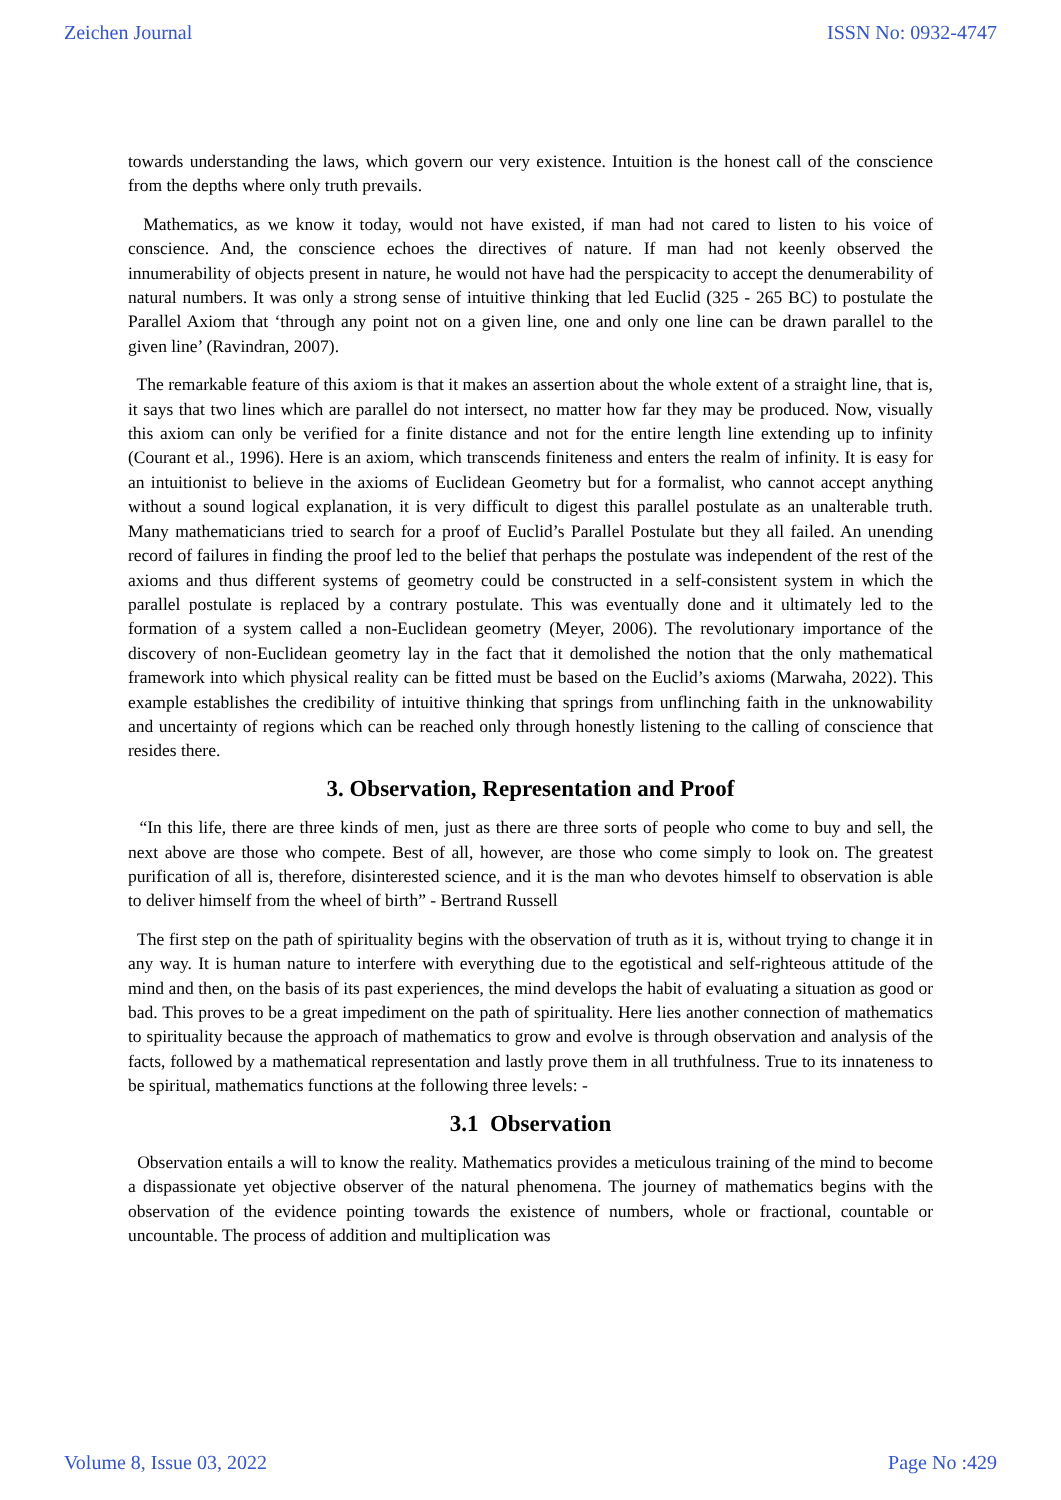Zeichen Journal ISSN No: 0932-4747
towards understanding the laws, which govern our very existence. Intuition is the honest call of the conscience from the depths where only truth prevails.
Mathematics, as we know it today, would not have existed, if man had not cared to listen to his voice of conscience. And, the conscience echoes the directives of nature. If man had not keenly observed the innumerability of objects present in nature, he would not have had the perspicacity to accept the denumerability of natural numbers. It was only a strong sense of intuitive thinking that led Euclid (325 - 265 BC) to postulate the Parallel Axiom that ‘through any point not on a given line, one and only one line can be drawn parallel to the given line’ (Ravindran, 2007).
The remarkable feature of this axiom is that it makes an assertion about the whole extent of a straight line, that is, it says that two lines which are parallel do not intersect, no matter how far they may be produced. Now, visually this axiom can only be verified for a finite distance and not for the entire length line extending up to infinity (Courant et al., 1996). Here is an axiom, which transcends finiteness and enters the realm of infinity. It is easy for an intuitionist to believe in the axioms of Euclidean Geometry but for a formalist, who cannot accept anything without a sound logical explanation, it is very difficult to digest this parallel postulate as an unalterable truth. Many mathematicians tried to search for a proof of Euclid’s Parallel Postulate but they all failed. An unending record of failures in finding the proof led to the belief that perhaps the postulate was independent of the rest of the axioms and thus different systems of geometry could be constructed in a self-consistent system in which the parallel postulate is replaced by a contrary postulate. This was eventually done and it ultimately led to the formation of a system called a non-Euclidean geometry (Meyer, 2006). The revolutionary importance of the discovery of non-Euclidean geometry lay in the fact that it demolished the notion that the only mathematical framework into which physical reality can be fitted must be based on the Euclid’s axioms (Marwaha, 2022). This example establishes the credibility of intuitive thinking that springs from unflinching faith in the unknowability and uncertainty of regions which can be reached only through honestly listening to the calling of conscience that resides there.
3. Observation, Representation and Proof
“In this life, there are three kinds of men, just as there are three sorts of people who come to buy and sell, the next above are those who compete. Best of all, however, are those who come simply to look on. The greatest purification of all is, therefore, disinterested science, and it is the man who devotes himself to observation is able to deliver himself from the wheel of birth” - Bertrand Russell
The first step on the path of spirituality begins with the observation of truth as it is, without trying to change it in any way. It is human nature to interfere with everything due to the egotistical and self-righteous attitude of the mind and then, on the basis of its past experiences, the mind develops the habit of evaluating a situation as good or bad. This proves to be a great impediment on the path of spirituality. Here lies another connection of mathematics to spirituality because the approach of mathematics to grow and evolve is through observation and analysis of the facts, followed by a mathematical representation and lastly prove them in all truthfulness. True to its innateness to be spiritual, mathematics functions at the following three levels: -
3.1 Observation
Observation entails a will to know the reality. Mathematics provides a meticulous training of the mind to become a dispassionate yet objective observer of the natural phenomena. The journey of mathematics begins with the observation of the evidence pointing towards the existence of numbers, whole or fractional, countable or uncountable. The process of addition and multiplication was
Volume 8, Issue 03, 2022 Page No :429